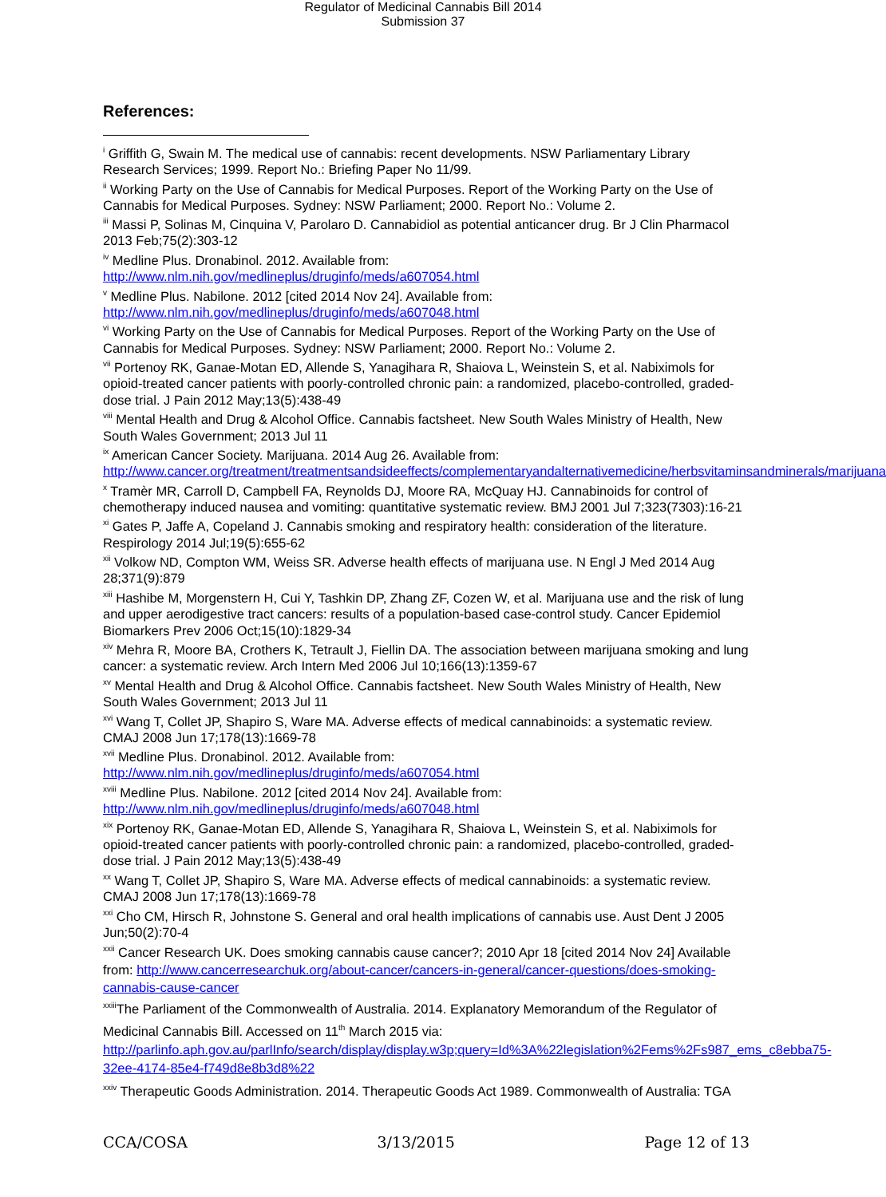Regulator of Medicinal Cannabis Bill 2014
Submission 37
References:
<sup>i</sup> Griffith G, Swain M. The medical use of cannabis: recent developments. NSW Parliamentary Library Research Services; 1999. Report No.: Briefing Paper No 11/99.
<sup>ii</sup> Working Party on the Use of Cannabis for Medical Purposes. Report of the Working Party on the Use of Cannabis for Medical Purposes. Sydney: NSW Parliament; 2000. Report No.: Volume 2.
<sup>iii</sup> Massi P, Solinas M, Cinquina V, Parolaro D. Cannabidiol as potential anticancer drug. Br J Clin Pharmacol 2013 Feb;75(2):303-12
<sup>iv</sup> Medline Plus. Dronabinol. 2012. Available from: http://www.nlm.nih.gov/medlineplus/druginfo/meds/a607054.html
<sup>v</sup> Medline Plus. Nabilone. 2012 [cited 2014 Nov 24]. Available from: http://www.nlm.nih.gov/medlineplus/druginfo/meds/a607048.html
<sup>vi</sup> Working Party on the Use of Cannabis for Medical Purposes. Report of the Working Party on the Use of Cannabis for Medical Purposes. Sydney: NSW Parliament; 2000. Report No.: Volume 2.
<sup>vii</sup> Portenoy RK, Ganae-Motan ED, Allende S, Yanagihara R, Shaiova L, Weinstein S, et al. Nabiximols for opioid-treated cancer patients with poorly-controlled chronic pain: a randomized, placebo-controlled, graded-dose trial. J Pain 2012 May;13(5):438-49
<sup>viii</sup> Mental Health and Drug & Alcohol Office. Cannabis factsheet. New South Wales Ministry of Health, New South Wales Government; 2013 Jul 11
<sup>ix</sup> American Cancer Society. Marijuana. 2014 Aug 26. Available from: http://www.cancer.org/treatment/treatmentsandsideeffects/complementaryandalternativemedicine/herbsvitaminsandminerals/marijuana
<sup>x</sup> Tramèr MR, Carroll D, Campbell FA, Reynolds DJ, Moore RA, McQuay HJ. Cannabinoids for control of chemotherapy induced nausea and vomiting: quantitative systematic review. BMJ 2001 Jul 7;323(7303):16-21
<sup>xi</sup> Gates P, Jaffe A, Copeland J. Cannabis smoking and respiratory health: consideration of the literature. Respirology 2014 Jul;19(5):655-62
<sup>xii</sup> Volkow ND, Compton WM, Weiss SR. Adverse health effects of marijuana use. N Engl J Med 2014 Aug 28;371(9):879
<sup>xiii</sup> Hashibe M, Morgenstern H, Cui Y, Tashkin DP, Zhang ZF, Cozen W, et al. Marijuana use and the risk of lung and upper aerodigestive tract cancers: results of a population-based case-control study. Cancer Epidemiol Biomarkers Prev 2006 Oct;15(10):1829-34
<sup>xiv</sup> Mehra R, Moore BA, Crothers K, Tetrault J, Fiellin DA. The association between marijuana smoking and lung cancer: a systematic review. Arch Intern Med 2006 Jul 10;166(13):1359-67
<sup>xv</sup> Mental Health and Drug & Alcohol Office. Cannabis factsheet. New South Wales Ministry of Health, New South Wales Government; 2013 Jul 11
<sup>xvi</sup> Wang T, Collet JP, Shapiro S, Ware MA. Adverse effects of medical cannabinoids: a systematic review. CMAJ 2008 Jun 17;178(13):1669-78
<sup>xvii</sup> Medline Plus. Dronabinol. 2012. Available from: http://www.nlm.nih.gov/medlineplus/druginfo/meds/a607054.html
<sup>xviii</sup> Medline Plus. Nabilone. 2012 [cited 2014 Nov 24]. Available from: http://www.nlm.nih.gov/medlineplus/druginfo/meds/a607048.html
<sup>xix</sup> Portenoy RK, Ganae-Motan ED, Allende S, Yanagihara R, Shaiova L, Weinstein S, et al. Nabiximols for opioid-treated cancer patients with poorly-controlled chronic pain: a randomized, placebo-controlled, graded-dose trial. J Pain 2012 May;13(5):438-49
<sup>xx</sup> Wang T, Collet JP, Shapiro S, Ware MA. Adverse effects of medical cannabinoids: a systematic review. CMAJ 2008 Jun 17;178(13):1669-78
<sup>xxi</sup> Cho CM, Hirsch R, Johnstone S. General and oral health implications of cannabis use. Aust Dent J 2005 Jun;50(2):70-4
<sup>xxii</sup> Cancer Research UK. Does smoking cannabis cause cancer?; 2010 Apr 18 [cited 2014 Nov 24] Available from: http://www.cancerresearchuk.org/about-cancer/cancers-in-general/cancer-questions/does-smoking-cannabis-cause-cancer
<sup>xxiii</sup>The Parliament of the Commonwealth of Australia. 2014. Explanatory Memorandum of the Regulator of Medicinal Cannabis Bill. Accessed on 11<sup>th</sup> March 2015 via: http://parlinfo.aph.gov.au/parlInfo/search/display/display.w3p;query=Id%3A%22legislation%2Fems%2Fs987_ems_c8ebba75-32ee-4174-85e4-f749d8e8b3d8%22
<sup>xxiv</sup> Therapeutic Goods Administration. 2014. Therapeutic Goods Act 1989. Commonwealth of Australia: TGA
CCA/COSA 3/13/2015 Page 12 of 13